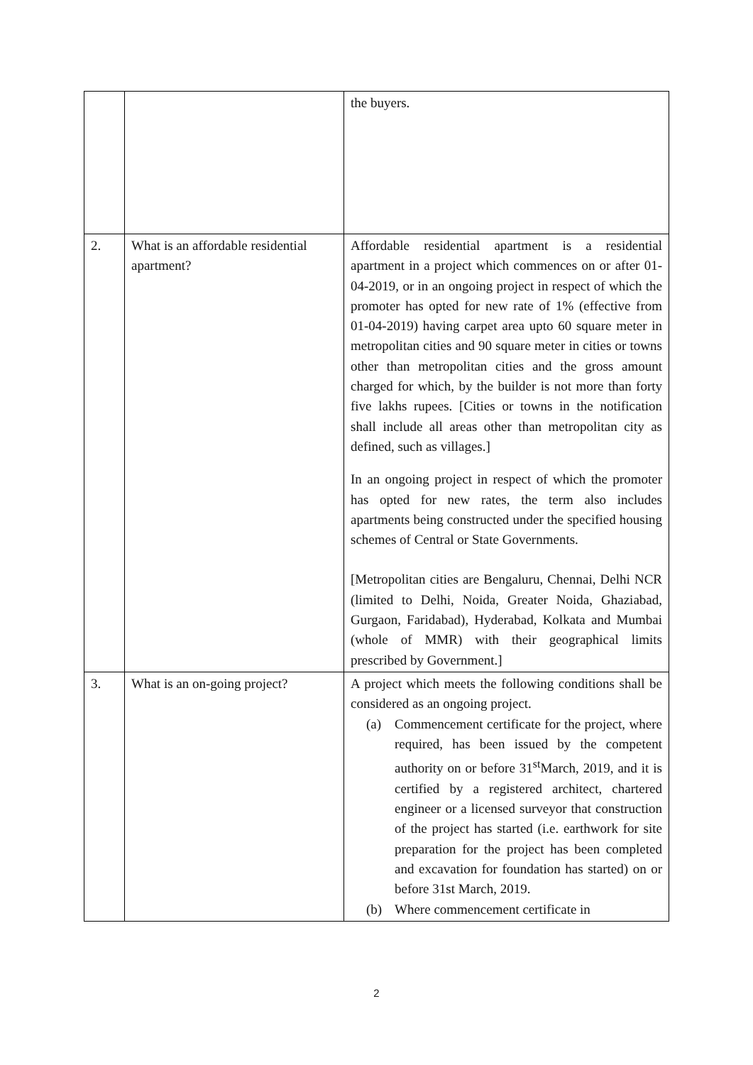| | | the buyers. |
| 2. | What is an affordable residential apartment? | Affordable residential apartment is a residential apartment in a project which commences on or after 01-04-2019, or in an ongoing project in respect of which the promoter has opted for new rate of 1% (effective from 01-04-2019) having carpet area upto 60 square meter in metropolitan cities and 90 square meter in cities or towns other than metropolitan cities and the gross amount charged for which, by the builder is not more than forty five lakhs rupees. [Cities or towns in the notification shall include all areas other than metropolitan city as defined, such as villages.] In an ongoing project in respect of which the promoter has opted for new rates, the term also includes apartments being constructed under the specified housing schemes of Central or State Governments. [Metropolitan cities are Bengaluru, Chennai, Delhi NCR (limited to Delhi, Noida, Greater Noida, Ghaziabad, Gurgaon, Faridabad), Hyderabad, Kolkata and Mumbai (whole of MMR) with their geographical limits prescribed by Government.] |
| 3. | What is an on-going project? | A project which meets the following conditions shall be considered as an ongoing project. (a) Commencement certificate for the project, where required, has been issued by the competent authority on or before 31<sup>st</sup>March, 2019, and it is certified by a registered architect, chartered engineer or a licensed surveyor that construction of the project has started (i.e. earthwork for site preparation for the project has been completed and excavation for foundation has started) on or before 31st March, 2019. (b) Where commencement certificate in |
2